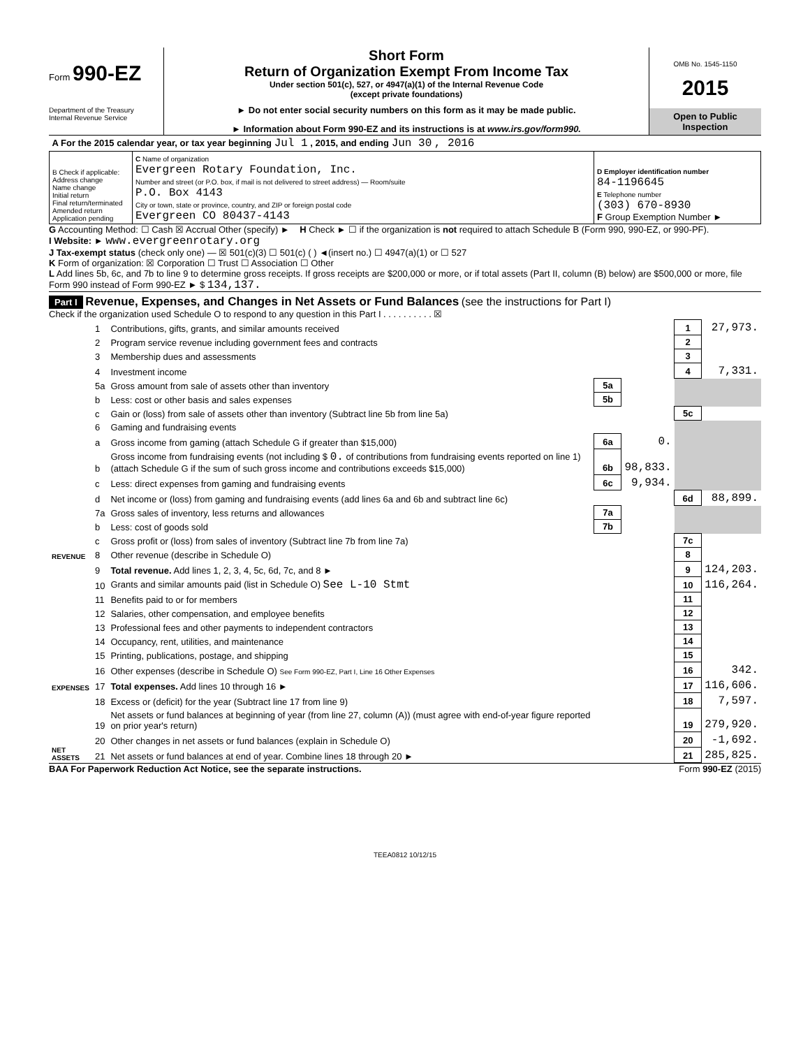Form 990-EZ
Department of the Treasury
Internal Revenue Service
Short Form
Return of Organization Exempt From Income Tax
Under section 501(c), 527, or 4947(a)(1) of the Internal Revenue Code
(except private foundations)
► Do not enter social security numbers on this form as it may be made public.
► Information about Form 990-EZ and its instructions is at www.irs.gov/form990.
OMB No. 1545-1150
2015
Open to Public Inspection
| A For the 2015 calendar year, or tax year beginning Jul 1 , 2015, and ending Jun 30 , 2016 | | |
| B Check if applicable: Address change Name change Initial return Final return/terminated Amended return Application pending | C Name of organization Evergreen Rotary Foundation, Inc. Number and street (or P.O. box, if mail is not delivered to street address) — Room/suite P.O. Box 4143 City or town, state or province, country, and ZIP or foreign postal code Evergreen CO 80437-4143 | D Employer identification number 84-1196645 E Telephone number (303) 670-8930 F Group Exemption Number ► |
G Accounting Method: ☐ Cash ☒ Accrual Other (specify) ► H Check ► ☐ if the organization is not required to attach Schedule B (Form 990, 990-EZ, or 990-PF).
I Website: ► www.evergreenrotary.org
J Tax-exempt status (check only one) — ☒ 501(c)(3) ☐ 501(c) ( ) ◄(insert no.) ☐ 4947(a)(1) or ☐ 527
K Form of organization: ☒ Corporation ☐ Trust ☐ Association ☐ Other
L Add lines 5b, 6c, and 7b to line 9 to determine gross receipts. If gross receipts are $200,000 or more, or if total assets (Part II, column (B) below) are $500,000 or more, file Form 990 instead of Form 990-EZ ► $ 134,137.
Part I Revenue, Expenses, and Changes in Net Assets or Fund Balances (see the instructions for Part I)
Check if the organization used Schedule O to respond to any question in this Part I . . . . . . . . . . ☒
| REVENUE | 1 | Contributions, gifts, grants, and similar amounts received | | | 1 | 27,973. |
| | 2 | Program service revenue including government fees and contracts | | | 2 | |
| | 3 | Membership dues and assessments | | | 3 | |
| | 4 | Investment income | | | 4 | 7,331. |
| | 5a | Gross amount from sale of assets other than inventory | 5a | | | |
| | b | Less: cost or other basis and sales expenses | 5b | | | |
| | c | Gain or (loss) from sale of assets other than inventory (Subtract line 5b from line 5a) | | | 5c | |
| | 6 | Gaming and fundraising events | | | | |
| | a | Gross income from gaming (attach Schedule G if greater than $15,000) | 6a | 0. | | |
| | b | Gross income from fundraising events (not including $ 0. of contributions from fundraising events reported on line 1) (attach Schedule G if the sum of such gross income and contributions exceeds $15,000) | 6b | 98,833. | | |
| | c | Less: direct expenses from gaming and fundraising events | 6c | 9,934. | | |
| | d | Net income or (loss) from gaming and fundraising events (add lines 6a and 6b and subtract line 6c) | | | 6d | 88,899. |
| | 7a | Gross sales of inventory, less returns and allowances | 7a | | | |
| | b | Less: cost of goods sold | 7b | | | |
| | c | Gross profit or (loss) from sales of inventory (Subtract line 7b from line 7a) | | | 7c | |
| | 8 | Other revenue (describe in Schedule O) | | | 8 | |
| | 9 | Total revenue. Add lines 1, 2, 3, 4, 5c, 6d, 7c, and 8 ► | | | 9 | 124,203. |
| EXPENSES | 10 | Grants and similar amounts paid (list in Schedule O) See L-10 Stmt | | | 10 | 116,264. |
| | 11 | Benefits paid to or for members | | | 11 | |
| | 12 | Salaries, other compensation, and employee benefits | | | 12 | |
| | 13 | Professional fees and other payments to independent contractors | | | 13 | |
| | 14 | Occupancy, rent, utilities, and maintenance | | | 14 | |
| | 15 | Printing, publications, postage, and shipping | | | 15 | |
| | 16 | Other expenses (describe in Schedule O) See Form 990-EZ, Part I, Line 16 Other Expenses | | | 16 | 342. |
| | 17 | Total expenses. Add lines 10 through 16 ► | | | 17 | 116,606. |
| NET ASSETS | 18 | Excess or (deficit) for the year (Subtract line 17 from line 9) | | | 18 | 7,597. |
| | 19 | Net assets or fund balances at beginning of year (from line 27, column (A)) (must agree with end-of-year figure reported on prior year's return) | | | 19 | 279,920. |
| | 20 | Other changes in net assets or fund balances (explain in Schedule O) | | | 20 | -1,692. |
| | 21 | Net assets or fund balances at end of year. Combine lines 18 through 20 ► | | | 21 | 285,825. |
BAA For Paperwork Reduction Act Notice, see the separate instructions. Form 990-EZ (2015)
TEEA0812 10/12/15